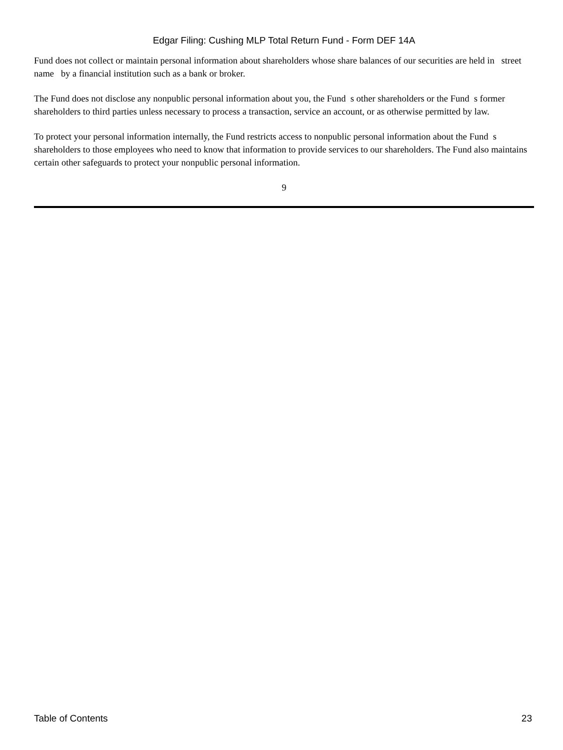Edgar Filing: Cushing MLP Total Return Fund - Form DEF 14A
Fund does not collect or maintain personal information about shareholders whose share balances of our securities are held in street name by a financial institution such as a bank or broker.
The Fund does not disclose any nonpublic personal information about you, the Fund s other shareholders or the Fund s former shareholders to third parties unless necessary to process a transaction, service an account, or as otherwise permitted by law.
To protect your personal information internally, the Fund restricts access to nonpublic personal information about the Fund s shareholders to those employees who need to know that information to provide services to our shareholders. The Fund also maintains certain other safeguards to protect your nonpublic personal information.
9
Table of Contents 23